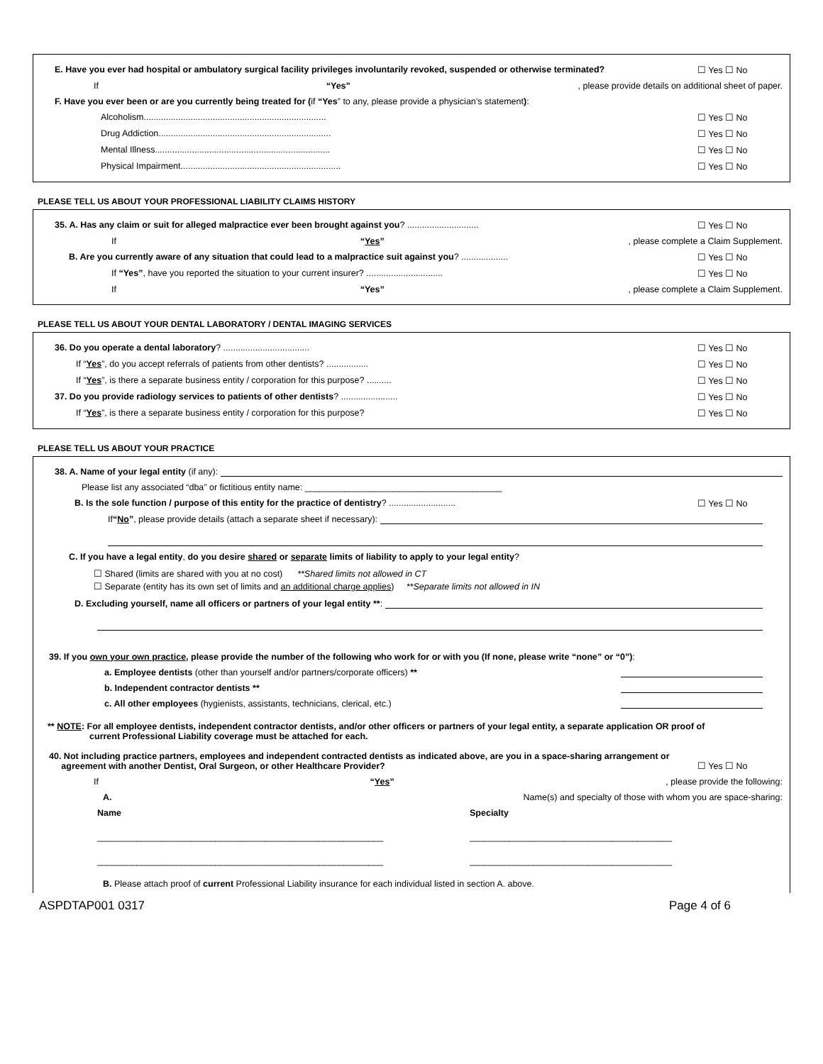E. Have you ever had hospital or ambulatory surgical facility privileges involuntarily revoked, suspended or otherwise terminated? ☐ Yes ☐ No
If “Yes”, please provide details on additional sheet of paper.
F. Have you ever been or are you currently being treated for (if “Yes” to any, please provide a physician’s statement):
Alcoholism.......................................................................... ☐ Yes ☐ No
Drug Addiction...................................................................... ☐ Yes ☐ No
Mental Illness....................................................................... ☐ Yes ☐ No
Physical Impairment................................................................. ☐ Yes ☐ No
PLEASE TELL US ABOUT YOUR PROFESSIONAL LIABILITY CLAIMS HISTORY
35. A. Has any claim or suit for alleged malpractice ever been brought against you? ............................. ☐ Yes ☐ No
If “Yes”, please complete a Claim Supplement.
B. Are you currently aware of any situation that could lead to a malpractice suit against you? ................... ☐ Yes ☐ No
If “Yes”, have you reported the situation to your current insurer? ............................... ☐ Yes ☐ No
If “Yes”, please complete a Claim Supplement.
PLEASE TELL US ABOUT YOUR DENTAL LABORATORY / DENTAL IMAGING SERVICES
36. Do you operate a dental laboratory? ................................... ☐ Yes ☐ No
If “Yes”, do you accept referrals of patients from other dentists? ................. ☐ Yes ☐ No
If “Yes”, is there a separate business entity / corporation for this purpose? .......... ☐ Yes ☐ No
37. Do you provide radiology services to patients of other dentists? ....................... ☐ Yes ☐ No
If “Yes”, is there a separate business entity / corporation for this purpose? ☐ Yes ☐ No
PLEASE TELL US ABOUT YOUR PRACTICE
38. A. Name of your legal entity (if any):
Please list any associated “dba” or fictitious entity name: ________________________________________
B. Is the sole function / purpose of this entity for the practice of dentistry? ........................... ☐ Yes ☐ No
If “No”, please provide details (attach a separate sheet if necessary):
C. If you have a legal entity, do you desire shared or separate limits of liability to apply to your legal entity?
☐ Shared (limits are shared with you at no cost) **Shared limits not allowed in CT
☐ Separate (entity has its own set of limits and an additional charge applies) **Separate limits not allowed in IN
D. Excluding yourself, name all officers or partners of your legal entity **:
39. If you own your own practice, please provide the number of the following who work for or with you (If none, please write “none” or “0”):
a. Employee dentists (other than yourself and/or partners/corporate officers) **
b. Independent contractor dentists **
c. All other employees (hygienists, assistants, technicians, clerical, etc.)
** NOTE: For all employee dentists, independent contractor dentists, and/or other officers or partners of your legal entity, a separate application OR proof of
current Professional Liability coverage must be attached for each.
40. Not including practice partners, employees and independent contracted dentists as indicated above, are you in a space-sharing arrangement or
agreement with another Dentist, Oral Surgeon, or other Healthcare Provider? ☐ Yes ☐ No
If “Yes”, please provide the following:
A. Name(s) and specialty of those with whom you are space-sharing:
Name Specialty
__________________________________________________________ _________________________________________
__________________________________________________________ _________________________________________
B. Please attach proof of current Professional Liability insurance for each individual listed in section A. above.
ASPDTAP001 0317 Page 4 of 6